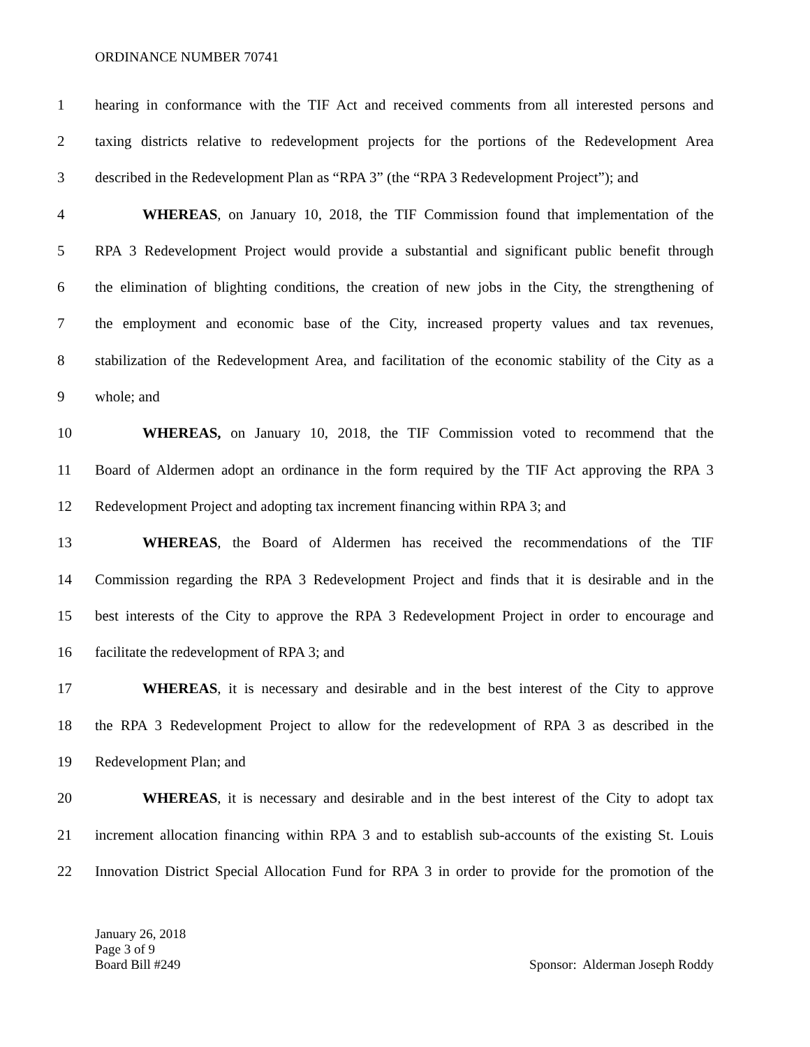ORDINANCE NUMBER 70741
1 hearing in conformance with the TIF Act and received comments from all interested persons and
2 taxing districts relative to redevelopment projects for the portions of the Redevelopment Area
3 described in the Redevelopment Plan as “RPA 3” (the “RPA 3 Redevelopment Project”); and
4 WHEREAS, on January 10, 2018, the TIF Commission found that implementation of the
5 RPA 3 Redevelopment Project would provide a substantial and significant public benefit through
6 the elimination of blighting conditions, the creation of new jobs in the City, the strengthening of
7 the employment and economic base of the City, increased property values and tax revenues,
8 stabilization of the Redevelopment Area, and facilitation of the economic stability of the City as a
9 whole; and
10 WHEREAS, on January 10, 2018, the TIF Commission voted to recommend that the
11 Board of Aldermen adopt an ordinance in the form required by the TIF Act approving the RPA 3
12 Redevelopment Project and adopting tax increment financing within RPA 3; and
13 WHEREAS, the Board of Aldermen has received the recommendations of the TIF
14 Commission regarding the RPA 3 Redevelopment Project and finds that it is desirable and in the
15 best interests of the City to approve the RPA 3 Redevelopment Project in order to encourage and
16 facilitate the redevelopment of RPA 3; and
17 WHEREAS, it is necessary and desirable and in the best interest of the City to approve
18 the RPA 3 Redevelopment Project to allow for the redevelopment of RPA 3 as described in the
19 Redevelopment Plan; and
20 WHEREAS, it is necessary and desirable and in the best interest of the City to adopt tax
21 increment allocation financing within RPA 3 and to establish sub-accounts of the existing St. Louis
22 Innovation District Special Allocation Fund for RPA 3 in order to provide for the promotion of the
January 26, 2018
Page 3 of 9
Board Bill #249
Sponsor: Alderman Joseph Roddy